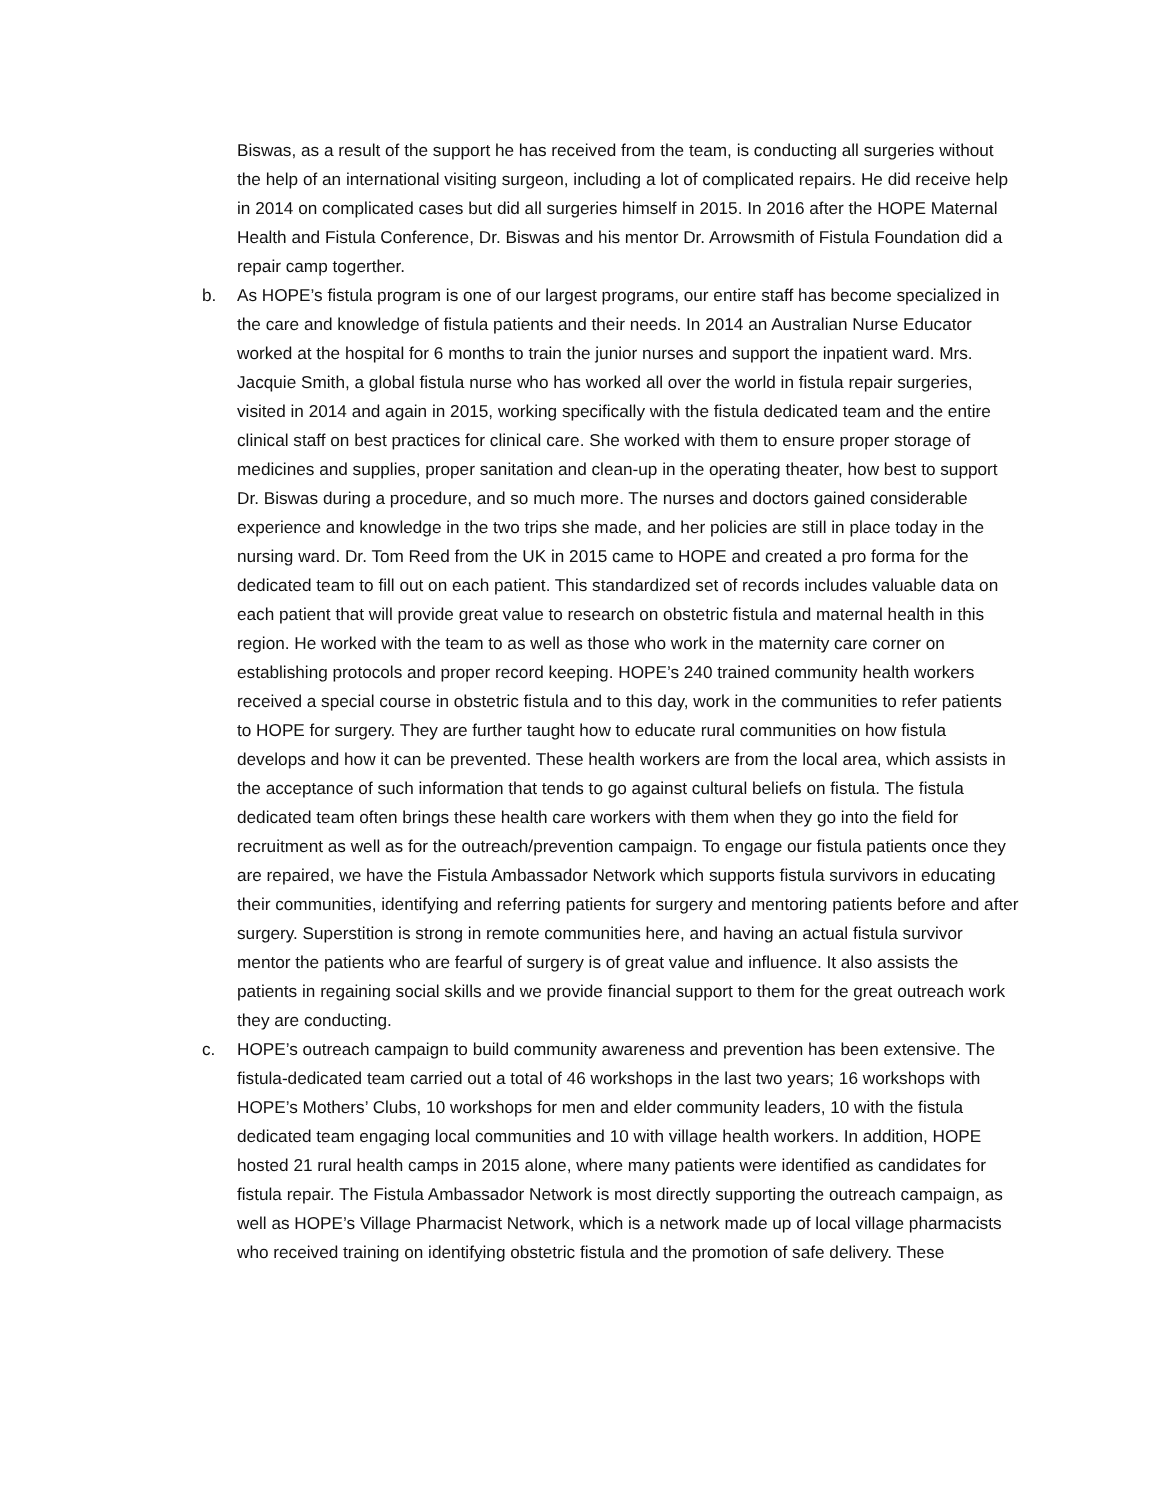Biswas, as a result of the support he has received from the team, is conducting all surgeries without the help of an international visiting surgeon, including a lot of complicated repairs. He did receive help in 2014 on complicated cases but did all surgeries himself in 2015. In 2016 after the HOPE Maternal Health and Fistula Conference, Dr. Biswas and his mentor Dr. Arrowsmith of Fistula Foundation did a repair camp togerther.
b. As HOPE’s fistula program is one of our largest programs, our entire staff has become specialized in the care and knowledge of fistula patients and their needs. In 2014 an Australian Nurse Educator worked at the hospital for 6 months to train the junior nurses and support the inpatient ward. Mrs. Jacquie Smith, a global fistula nurse who has worked all over the world in fistula repair surgeries, visited in 2014 and again in 2015, working specifically with the fistula dedicated team and the entire clinical staff on best practices for clinical care. She worked with them to ensure proper storage of medicines and supplies, proper sanitation and clean-up in the operating theater, how best to support Dr. Biswas during a procedure, and so much more. The nurses and doctors gained considerable experience and knowledge in the two trips she made, and her policies are still in place today in the nursing ward. Dr. Tom Reed from the UK in 2015 came to HOPE and created a pro forma for the dedicated team to fill out on each patient. This standardized set of records includes valuable data on each patient that will provide great value to research on obstetric fistula and maternal health in this region. He worked with the team to as well as those who work in the maternity care corner on establishing protocols and proper record keeping. HOPE’s 240 trained community health workers received a special course in obstetric fistula and to this day, work in the communities to refer patients to HOPE for surgery. They are further taught how to educate rural communities on how fistula develops and how it can be prevented. These health workers are from the local area, which assists in the acceptance of such information that tends to go against cultural beliefs on fistula. The fistula dedicated team often brings these health care workers with them when they go into the field for recruitment as well as for the outreach/prevention campaign. To engage our fistula patients once they are repaired, we have the Fistula Ambassador Network which supports fistula survivors in educating their communities, identifying and referring patients for surgery and mentoring patients before and after surgery. Superstition is strong in remote communities here, and having an actual fistula survivor mentor the patients who are fearful of surgery is of great value and influence. It also assists the patients in regaining social skills and we provide financial support to them for the great outreach work they are conducting.
c. HOPE’s outreach campaign to build community awareness and prevention has been extensive. The fistula-dedicated team carried out a total of 46 workshops in the last two years; 16 workshops with HOPE’s Mothers’ Clubs, 10 workshops for men and elder community leaders, 10 with the fistula dedicated team engaging local communities and 10 with village health workers. In addition, HOPE hosted 21 rural health camps in 2015 alone, where many patients were identified as candidates for fistula repair. The Fistula Ambassador Network is most directly supporting the outreach campaign, as well as HOPE’s Village Pharmacist Network, which is a network made up of local village pharmacists who received training on identifying obstetric fistula and the promotion of safe delivery. These